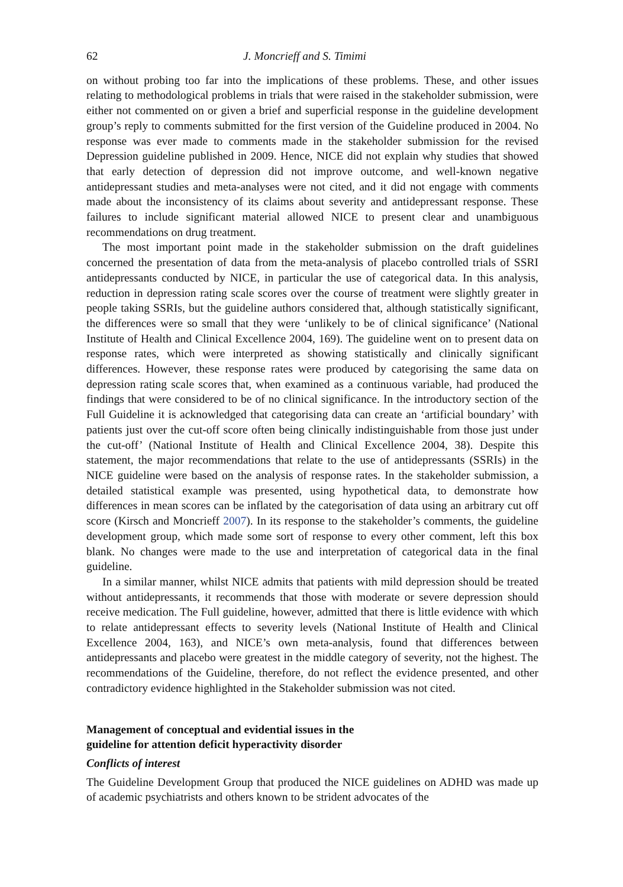62 J. Moncrieff and S. Timimi
on without probing too far into the implications of these problems. These, and other issues relating to methodological problems in trials that were raised in the stakeholder submission, were either not commented on or given a brief and superficial response in the guideline development group’s reply to comments submitted for the first version of the Guideline produced in 2004. No response was ever made to comments made in the stakeholder submission for the revised Depression guideline published in 2009. Hence, NICE did not explain why studies that showed that early detection of depression did not improve outcome, and well-known negative antidepressant studies and meta-analyses were not cited, and it did not engage with comments made about the inconsistency of its claims about severity and antidepressant response. These failures to include significant material allowed NICE to present clear and unambiguous recommendations on drug treatment.
The most important point made in the stakeholder submission on the draft guidelines concerned the presentation of data from the meta-analysis of placebo controlled trials of SSRI antidepressants conducted by NICE, in particular the use of categorical data. In this analysis, reduction in depression rating scale scores over the course of treatment were slightly greater in people taking SSRIs, but the guideline authors considered that, although statistically significant, the differences were so small that they were ‘unlikely to be of clinical significance’ (National Institute of Health and Clinical Excellence 2004, 169). The guideline went on to present data on response rates, which were interpreted as showing statistically and clinically significant differences. However, these response rates were produced by categorising the same data on depression rating scale scores that, when examined as a continuous variable, had produced the findings that were considered to be of no clinical significance. In the introductory section of the Full Guideline it is acknowledged that categorising data can create an ‘artificial boundary’ with patients just over the cut-off score often being clinically indistinguishable from those just under the cut-off’ (National Institute of Health and Clinical Excellence 2004, 38). Despite this statement, the major recommendations that relate to the use of antidepressants (SSRIs) in the NICE guideline were based on the analysis of response rates. In the stakeholder submission, a detailed statistical example was presented, using hypothetical data, to demonstrate how differences in mean scores can be inflated by the categorisation of data using an arbitrary cut off score (Kirsch and Moncrieff 2007). In its response to the stakeholder’s comments, the guideline development group, which made some sort of response to every other comment, left this box blank. No changes were made to the use and interpretation of categorical data in the final guideline.
In a similar manner, whilst NICE admits that patients with mild depression should be treated without antidepressants, it recommends that those with moderate or severe depression should receive medication. The Full guideline, however, admitted that there is little evidence with which to relate antidepressant effects to severity levels (National Institute of Health and Clinical Excellence 2004, 163), and NICE’s own meta-analysis, found that differences between antidepressants and placebo were greatest in the middle category of severity, not the highest. The recommendations of the Guideline, therefore, do not reflect the evidence presented, and other contradictory evidence highlighted in the Stakeholder submission was not cited.
Management of conceptual and evidential issues in the
guideline for attention deficit hyperactivity disorder
Conflicts of interest
The Guideline Development Group that produced the NICE guidelines on ADHD was made up of academic psychiatrists and others known to be strident advocates of the